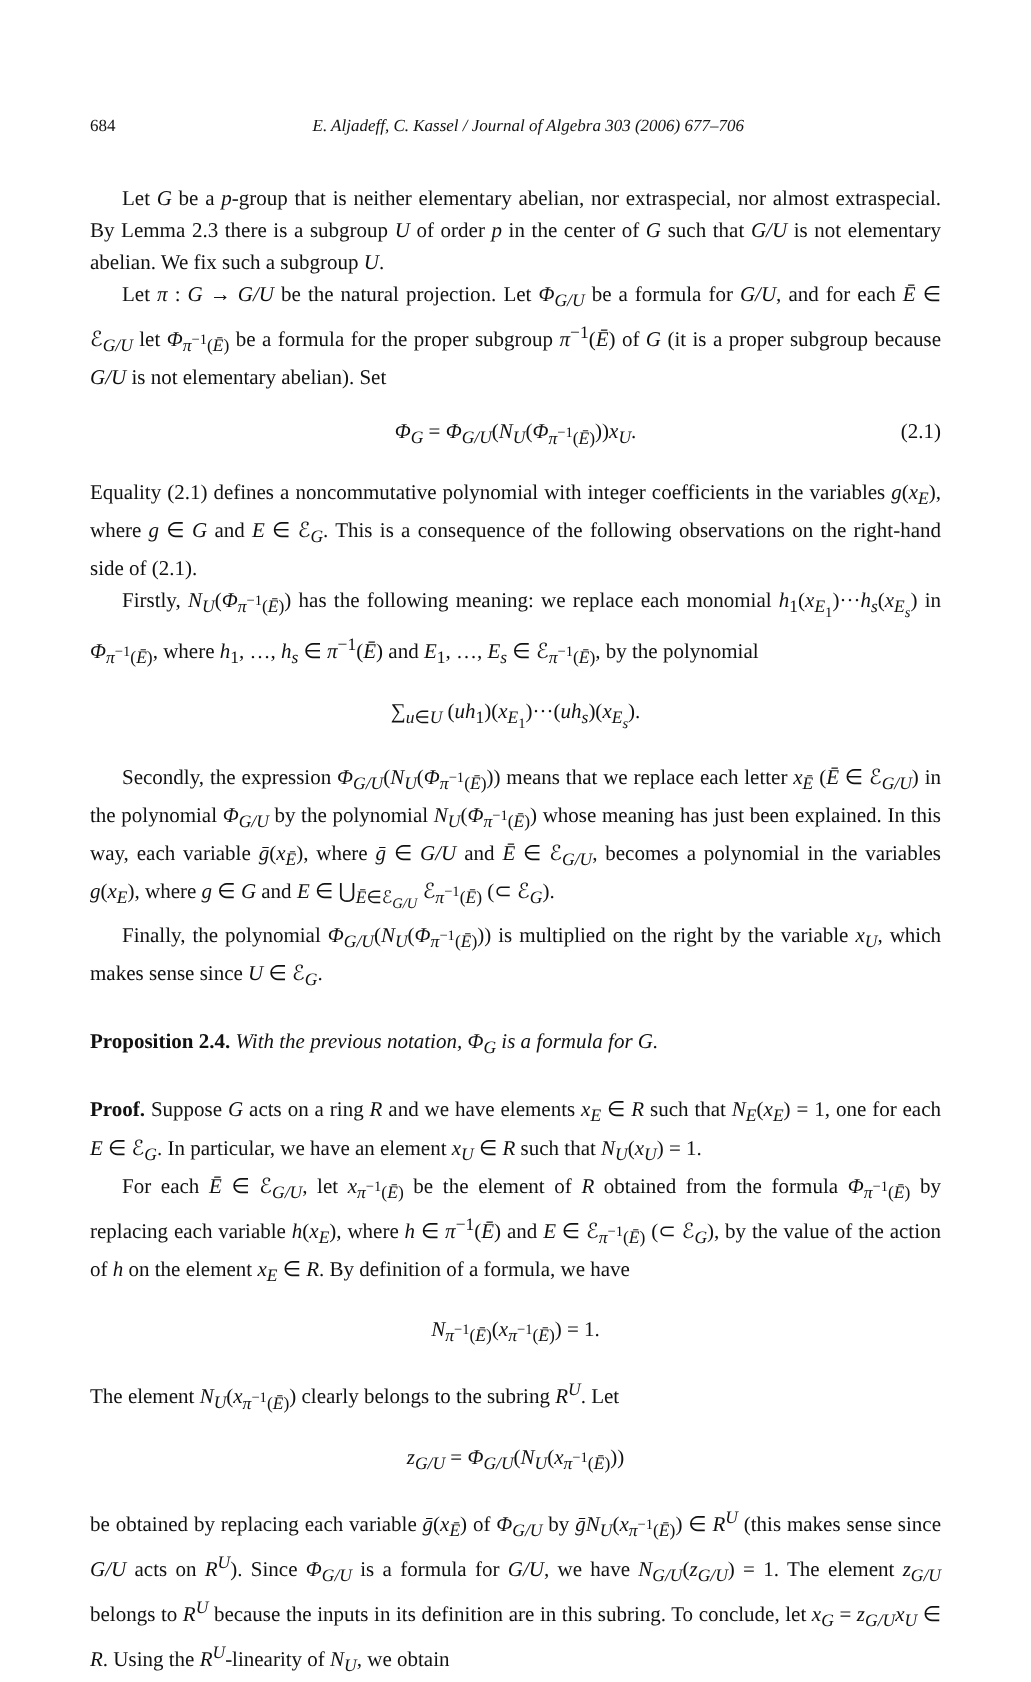684 E. Aljadeff, C. Kassel / Journal of Algebra 303 (2006) 677–706
Let G be a p-group that is neither elementary abelian, nor extraspecial, nor almost extraspecial. By Lemma 2.3 there is a subgroup U of order p in the center of G such that G/U is not elementary abelian. We fix such a subgroup U.
Let π : G → G/U be the natural projection. Let Φ<sub>G/U</sub> be a formula for G/U, and for each Ē ∈ ℰ<sub>G/U</sub> let Φ<sub>π<sup>−1</sup>(Ē)</sub> be a formula for the proper subgroup π<sup>−1</sup>(Ē) of G (it is a proper subgroup because G/U is not elementary abelian). Set
Φ<sub>G</sub> = Φ<sub>G/U</sub>(N<sub>U</sub>(Φ<sub>π<sup>−1</sup>(Ē)</sub>))x<sub>U</sub>. (2.1)
Equality (2.1) defines a noncommutative polynomial with integer coefficients in the variables g(x<sub>E</sub>), where g ∈ G and E ∈ ℰ<sub>G</sub>. This is a consequence of the following observations on the right-hand side of (2.1).
Firstly, N<sub>U</sub>(Φ<sub>π<sup>−1</sup>(Ē)</sub>) has the following meaning: we replace each monomial h<sub>1</sub>(x<sub>E<sub>1</sub></sub>)···h<sub>s</sub>(x<sub>E<sub>s</sub></sub>) in Φ<sub>π<sup>−1</sup>(Ē)</sub>, where h<sub>1</sub>, …, h<sub>s</sub> ∈ π<sup>−1</sup>(Ē) and E<sub>1</sub>, …, E<sub>s</sub> ∈ ℰ<sub>π<sup>−1</sup>(Ē)</sub>, by the polynomial
∑<sub>u∈U</sub> (uh<sub>1</sub>)(x<sub>E<sub>1</sub></sub>)···(uh<sub>s</sub>)(x<sub>E<sub>s</sub></sub>).
Secondly, the expression Φ<sub>G/U</sub>(N<sub>U</sub>(Φ<sub>π<sup>−1</sup>(Ē)</sub>)) means that we replace each letter x<sub>Ē</sub> (Ē ∈ ℰ<sub>G/U</sub>) in the polynomial Φ<sub>G/U</sub> by the polynomial N<sub>U</sub>(Φ<sub>π<sup>−1</sup>(Ē)</sub>) whose meaning has just been explained. In this way, each variable ḡ(x<sub>Ē</sub>), where ḡ ∈ G/U and Ē ∈ ℰ<sub>G/U</sub>, becomes a polynomial in the variables g(x<sub>E</sub>), where g ∈ G and E ∈ ⋃<sub>Ē∈ℰ<sub>G/U</sub></sub> ℰ<sub>π<sup>−1</sup>(Ē)</sub> (⊂ ℰ<sub>G</sub>).
Finally, the polynomial Φ<sub>G/U</sub>(N<sub>U</sub>(Φ<sub>π<sup>−1</sup>(Ē)</sub>)) is multiplied on the right by the variable x<sub>U</sub>, which makes sense since U ∈ ℰ<sub>G</sub>.
Proposition 2.4. With the previous notation, Φ<sub>G</sub> is a formula for G.
Proof. Suppose G acts on a ring R and we have elements x<sub>E</sub> ∈ R such that N<sub>E</sub>(x<sub>E</sub>) = 1, one for each E ∈ ℰ<sub>G</sub>. In particular, we have an element x<sub>U</sub> ∈ R such that N<sub>U</sub>(x<sub>U</sub>) = 1.
For each Ē ∈ ℰ<sub>G/U</sub>, let x<sub>π<sup>−1</sup>(Ē)</sub> be the element of R obtained from the formula Φ<sub>π<sup>−1</sup>(Ē)</sub> by replacing each variable h(x<sub>E</sub>), where h ∈ π<sup>−1</sup>(Ē) and E ∈ ℰ<sub>π<sup>−1</sup>(Ē)</sub> (⊂ ℰ<sub>G</sub>), by the value of the action of h on the element x<sub>E</sub> ∈ R. By definition of a formula, we have
N<sub>π<sup>−1</sup>(Ē)</sub>(x<sub>π<sup>−1</sup>(Ē)</sub>) = 1.
The element N<sub>U</sub>(x<sub>π<sup>−1</sup>(Ē)</sub>) clearly belongs to the subring R<sup>U</sup>. Let
z<sub>G/U</sub> = Φ<sub>G/U</sub>(N<sub>U</sub>(x<sub>π<sup>−1</sup>(Ē)</sub>))
be obtained by replacing each variable ḡ(x<sub>Ē</sub>) of Φ<sub>G/U</sub> by ḡN<sub>U</sub>(x<sub>π<sup>−1</sup>(Ē)</sub>) ∈ R<sup>U</sup> (this makes sense since G/U acts on R<sup>U</sup>). Since Φ<sub>G/U</sub> is a formula for G/U, we have N<sub>G/U</sub>(z<sub>G/U</sub>) = 1. The element z<sub>G/U</sub> belongs to R<sup>U</sup> because the inputs in its definition are in this subring. To conclude, let x<sub>G</sub> = z<sub>G/U</sub>x<sub>U</sub> ∈ R. Using the R<sup>U</sup>-linearity of N<sub>U</sub>, we obtain